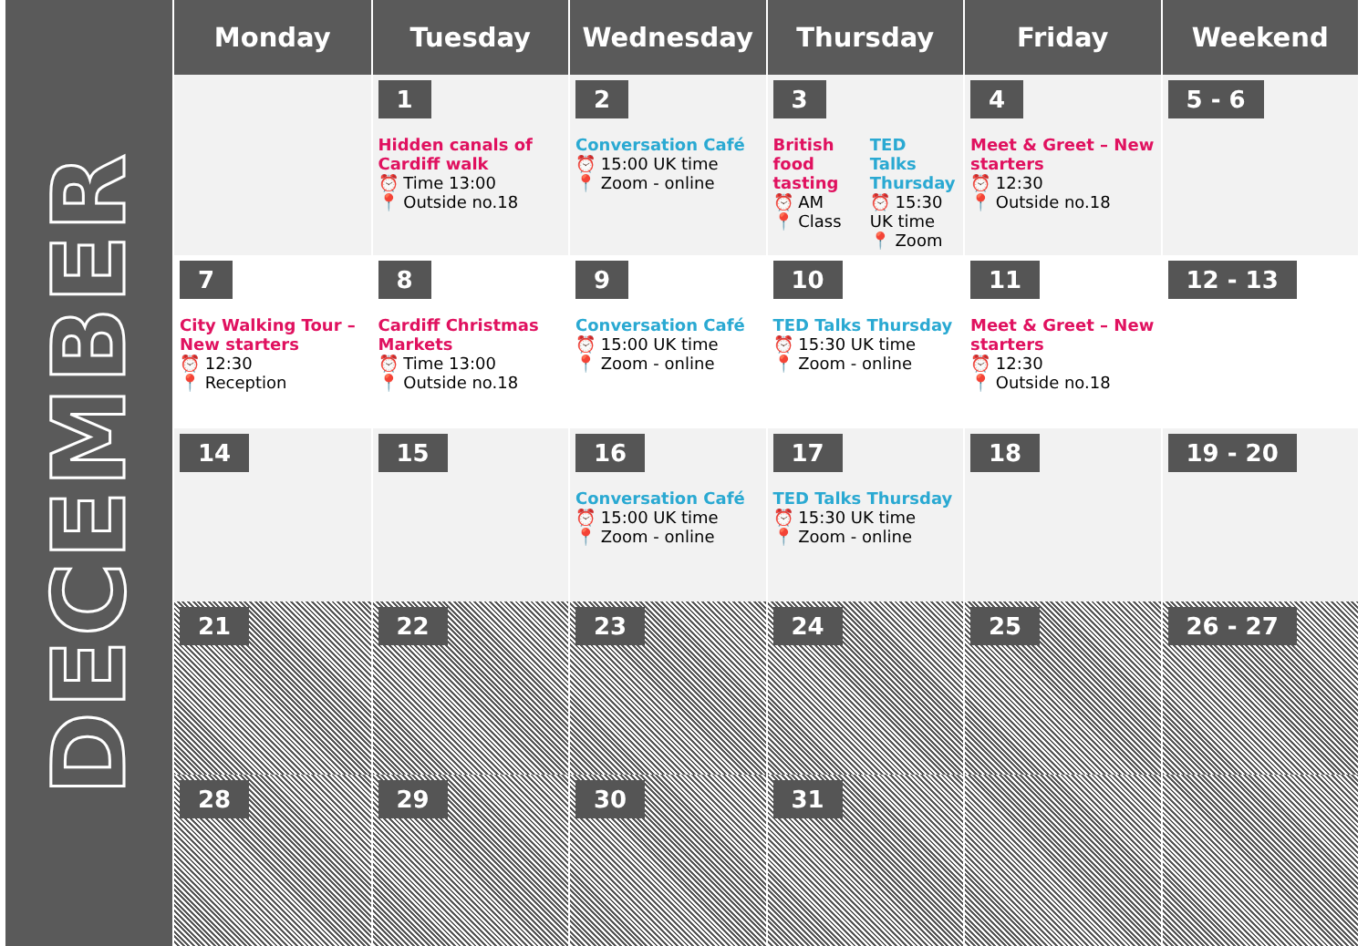DECEMBER
| Monday | Tuesday | Wednesday | Thursday | Friday | Weekend |
| --- | --- | --- | --- | --- | --- |
| | 1 Hidden canals of Cardiff walk ⏰ Time 13:00 📍 Outside no.18 | 2 Conversation Café ⏰ 15:00 UK time 📍 Zoom - online | 3 British food tasting ⏰ AM 📍 Class TED Talks Thursday ⏰ 15:30 UK time 📍 Zoom | 4 Meet & Greet – New starters ⏰ 12:30 📍 Outside no.18 | 5 - 6 |
| 7 City Walking Tour – New starters ⏰ 12:30 📍 Reception | 8 Cardiff Christmas Markets ⏰ Time 13:00 📍 Outside no.18 | 9 Conversation Café ⏰ 15:00 UK time 📍 Zoom - online | 10 TED Talks Thursday ⏰ 15:30 UK time 📍 Zoom - online | 11 Meet & Greet – New starters ⏰ 12:30 📍 Outside no.18 | 12 - 13 |
| 14 | 15 | 16 Conversation Café ⏰ 15:00 UK time 📍 Zoom - online | 17 TED Talks Thursday ⏰ 15:30 UK time 📍 Zoom - online | 18 | 19 - 20 |
| 21 | 22 | 23 | 24 | 25 | 26 - 27 |
| 28 | 29 | 30 | 31 | | |